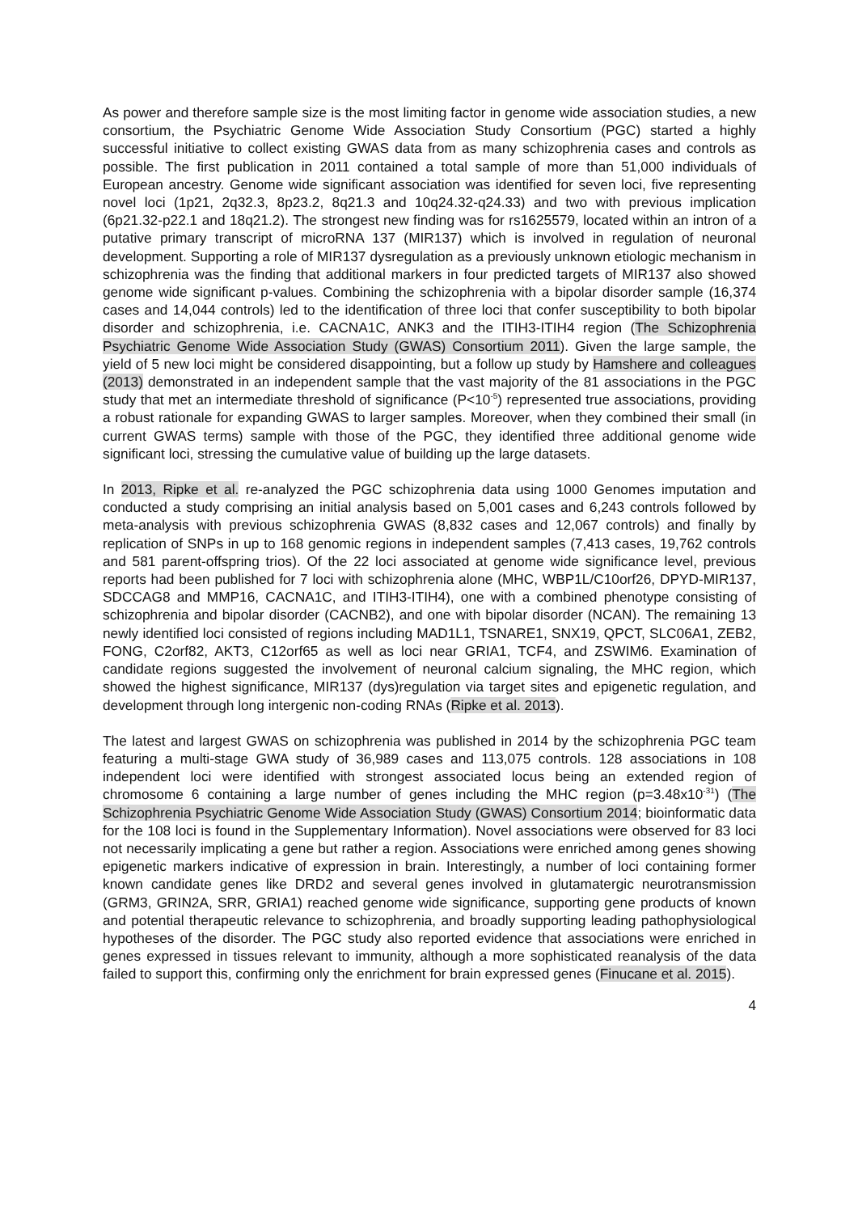As power and therefore sample size is the most limiting factor in genome wide association studies, a new consortium, the Psychiatric Genome Wide Association Study Consortium (PGC) started a highly successful initiative to collect existing GWAS data from as many schizophrenia cases and controls as possible. The first publication in 2011 contained a total sample of more than 51,000 individuals of European ancestry. Genome wide significant association was identified for seven loci, five representing novel loci (1p21, 2q32.3, 8p23.2, 8q21.3 and 10q24.32-q24.33) and two with previous implication (6p21.32-p22.1 and 18q21.2). The strongest new finding was for rs1625579, located within an intron of a putative primary transcript of microRNA 137 (MIR137) which is involved in regulation of neuronal development. Supporting a role of MIR137 dysregulation as a previously unknown etiologic mechanism in schizophrenia was the finding that additional markers in four predicted targets of MIR137 also showed genome wide significant p-values. Combining the schizophrenia with a bipolar disorder sample (16,374 cases and 14,044 controls) led to the identification of three loci that confer susceptibility to both bipolar disorder and schizophrenia, i.e. CACNA1C, ANK3 and the ITIH3-ITIH4 region (The Schizophrenia Psychiatric Genome Wide Association Study (GWAS) Consortium 2011). Given the large sample, the yield of 5 new loci might be considered disappointing, but a follow up study by Hamshere and colleagues (2013) demonstrated in an independent sample that the vast majority of the 81 associations in the PGC study that met an intermediate threshold of significance (P<10<sup>-5</sup>) represented true associations, providing a robust rationale for expanding GWAS to larger samples. Moreover, when they combined their small (in current GWAS terms) sample with those of the PGC, they identified three additional genome wide significant loci, stressing the cumulative value of building up the large datasets.
In 2013, Ripke et al. re-analyzed the PGC schizophrenia data using 1000 Genomes imputation and conducted a study comprising an initial analysis based on 5,001 cases and 6,243 controls followed by meta-analysis with previous schizophrenia GWAS (8,832 cases and 12,067 controls) and finally by replication of SNPs in up to 168 genomic regions in independent samples (7,413 cases, 19,762 controls and 581 parent-offspring trios). Of the 22 loci associated at genome wide significance level, previous reports had been published for 7 loci with schizophrenia alone (MHC, WBP1L/C10orf26, DPYD-MIR137, SDCCAG8 and MMP16, CACNA1C, and ITIH3-ITIH4), one with a combined phenotype consisting of schizophrenia and bipolar disorder (CACNB2), and one with bipolar disorder (NCAN). The remaining 13 newly identified loci consisted of regions including MAD1L1, TSNARE1, SNX19, QPCT, SLC06A1, ZEB2, FONG, C2orf82, AKT3, C12orf65 as well as loci near GRIA1, TCF4, and ZSWIM6. Examination of candidate regions suggested the involvement of neuronal calcium signaling, the MHC region, which showed the highest significance, MIR137 (dys)regulation via target sites and epigenetic regulation, and development through long intergenic non-coding RNAs (Ripke et al. 2013).
The latest and largest GWAS on schizophrenia was published in 2014 by the schizophrenia PGC team featuring a multi-stage GWA study of 36,989 cases and 113,075 controls. 128 associations in 108 independent loci were identified with strongest associated locus being an extended region of chromosome 6 containing a large number of genes including the MHC region (p=3.48x10<sup>-31</sup>) (The Schizophrenia Psychiatric Genome Wide Association Study (GWAS) Consortium 2014; bioinformatic data for the 108 loci is found in the Supplementary Information). Novel associations were observed for 83 loci not necessarily implicating a gene but rather a region. Associations were enriched among genes showing epigenetic markers indicative of expression in brain. Interestingly, a number of loci containing former known candidate genes like DRD2 and several genes involved in glutamatergic neurotransmission (GRM3, GRIN2A, SRR, GRIA1) reached genome wide significance, supporting gene products of known and potential therapeutic relevance to schizophrenia, and broadly supporting leading pathophysiological hypotheses of the disorder. The PGC study also reported evidence that associations were enriched in genes expressed in tissues relevant to immunity, although a more sophisticated reanalysis of the data failed to support this, confirming only the enrichment for brain expressed genes (Finucane et al. 2015).
4